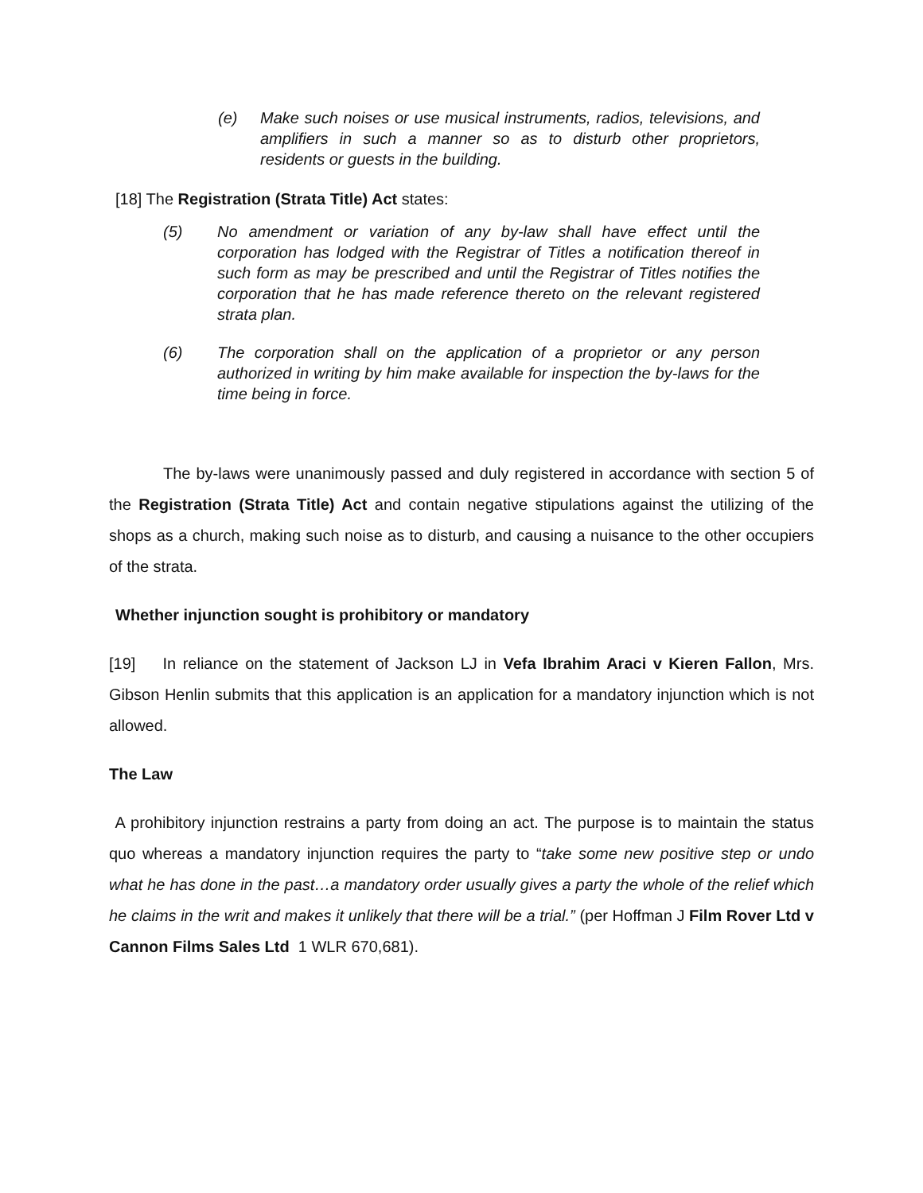(e) Make such noises or use musical instruments, radios, televisions, and amplifiers in such a manner so as to disturb other proprietors, residents or guests in the building.
[18] The Registration (Strata Title) Act states:
(5) No amendment or variation of any by-law shall have effect until the corporation has lodged with the Registrar of Titles a notification thereof in such form as may be prescribed and until the Registrar of Titles notifies the corporation that he has made reference thereto on the relevant registered strata plan.
(6) The corporation shall on the application of a proprietor or any person authorized in writing by him make available for inspection the by-laws for the time being in force.
The by-laws were unanimously passed and duly registered in accordance with section 5 of the Registration (Strata Title) Act and contain negative stipulations against the utilizing of the shops as a church, making such noise as to disturb, and causing a nuisance to the other occupiers of the strata.
Whether injunction sought is prohibitory or mandatory
[19] In reliance on the statement of Jackson LJ in Vefa Ibrahim Araci v Kieren Fallon, Mrs. Gibson Henlin submits that this application is an application for a mandatory injunction which is not allowed.
The Law
A prohibitory injunction restrains a party from doing an act. The purpose is to maintain the status quo whereas a mandatory injunction requires the party to “take some new positive step or undo what he has done in the past…a mandatory order usually gives a party the whole of the relief which he claims in the writ and makes it unlikely that there will be a trial.” (per Hoffman J Film Rover Ltd v Cannon Films Sales Ltd 1 WLR 670,681).